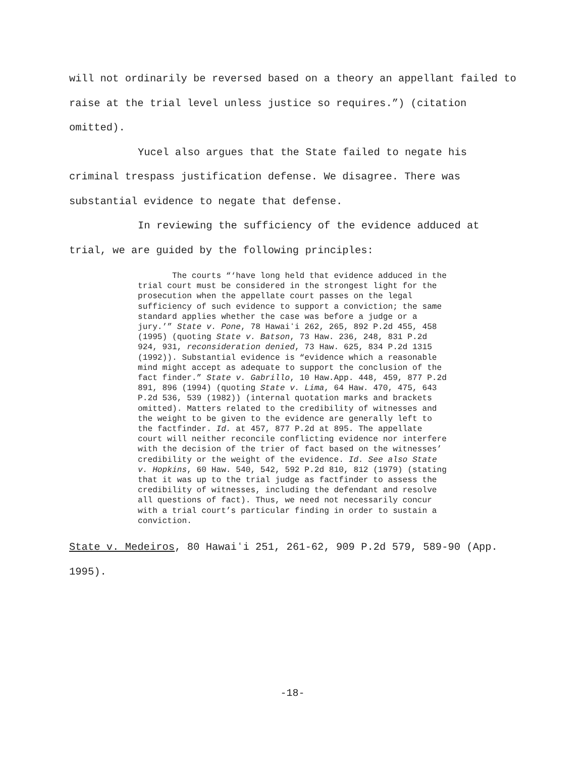will not ordinarily be reversed based on a theory an appellant failed to raise at the trial level unless justice so requires.”) (citation omitted).
Yucel also argues that the State failed to negate his criminal trespass justification defense. We disagree. There was substantial evidence to negate that defense.
In reviewing the sufficiency of the evidence adduced at trial, we are guided by the following principles:
The courts “‘have long held that evidence adduced in the trial court must be considered in the strongest light for the prosecution when the appellate court passes on the legal sufficiency of such evidence to support a conviction; the same standard applies whether the case was before a judge or a jury.’” State v. Pone, 78 Hawaiʻi 262, 265, 892 P.2d 455, 458 (1995) (quoting State v. Batson, 73 Haw. 236, 248, 831 P.2d 924, 931, reconsideration denied, 73 Haw. 625, 834 P.2d 1315 (1992)). Substantial evidence is “evidence which a reasonable mind might accept as adequate to support the conclusion of the fact finder.” State v. Gabrillo, 10 Haw.App. 448, 459, 877 P.2d 891, 896 (1994) (quoting State v. Lima, 64 Haw. 470, 475, 643 P.2d 536, 539 (1982)) (internal quotation marks and brackets omitted). Matters related to the credibility of witnesses and the weight to be given to the evidence are generally left to the factfinder. Id. at 457, 877 P.2d at 895. The appellate court will neither reconcile conflicting evidence nor interfere with the decision of the trier of fact based on the witnesses’ credibility or the weight of the evidence. Id. See also State v. Hopkins, 60 Haw. 540, 542, 592 P.2d 810, 812 (1979) (stating that it was up to the trial judge as factfinder to assess the credibility of witnesses, including the defendant and resolve all questions of fact). Thus, we need not necessarily concur with a trial court’s particular finding in order to sustain a conviction.
State v. Medeiros, 80 Hawaiʻi 251, 261-62, 909 P.2d 579, 589-90 (App. 1995).
-18-